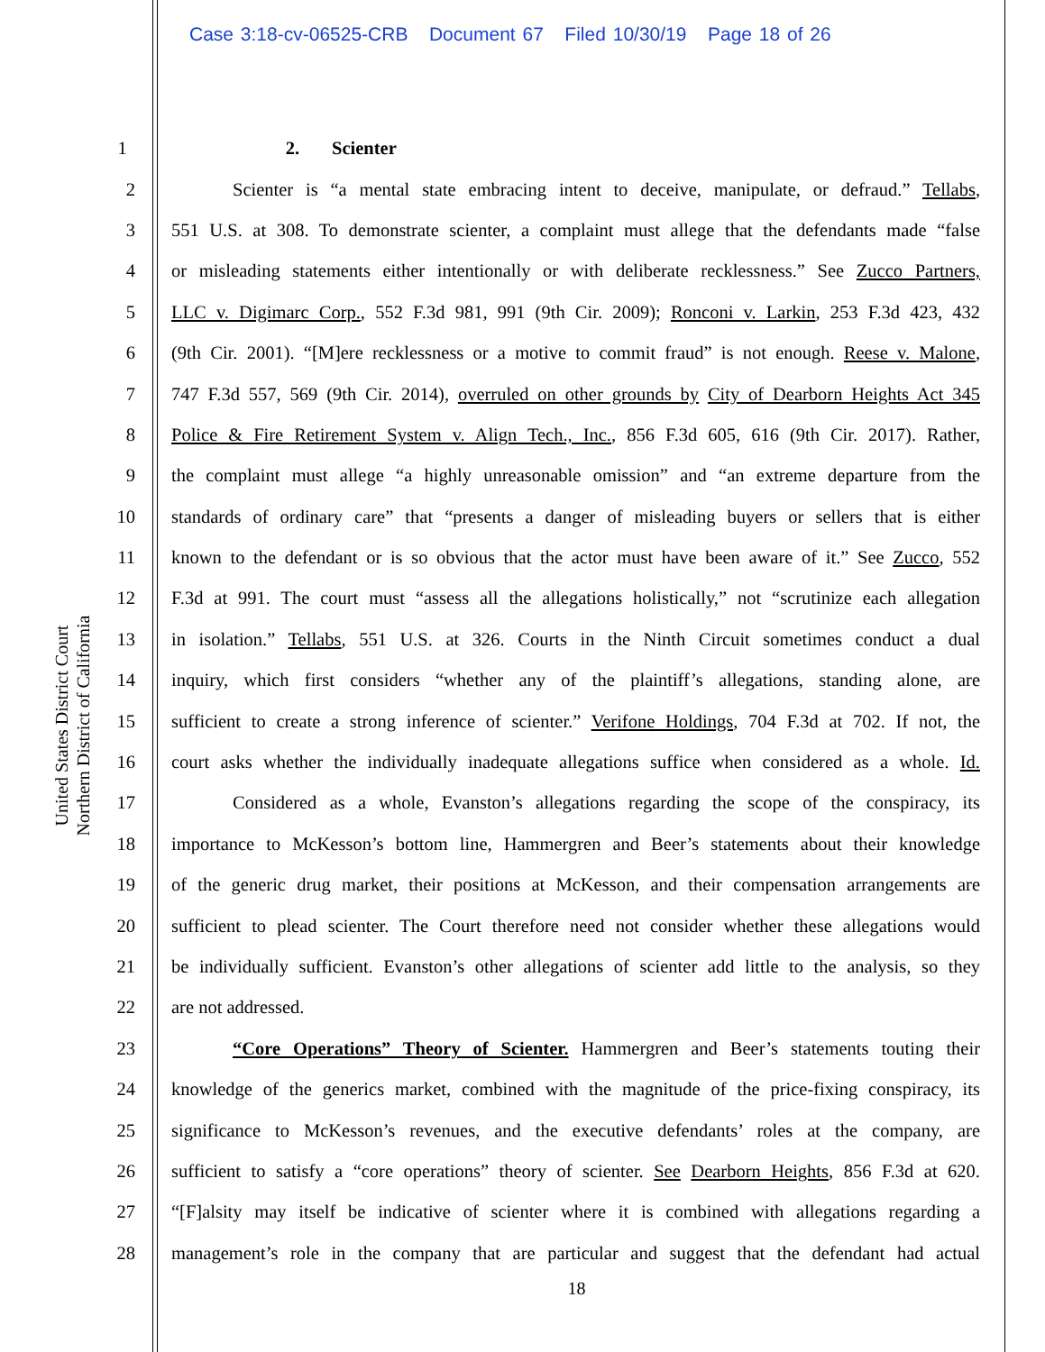Case 3:18-cv-06525-CRB Document 67 Filed 10/30/19 Page 18 of 26
United States District Court
Northern District of California
1 2. Scienter
2 Scienter is “a mental state embracing intent to deceive, manipulate, or defraud.” Tellabs,
3 551 U.S. at 308. To demonstrate scienter, a complaint must allege that the defendants made “false
4 or misleading statements either intentionally or with deliberate recklessness.” See Zucco Partners,
5 LLC v. Digimarc Corp., 552 F.3d 981, 991 (9th Cir. 2009); Ronconi v. Larkin, 253 F.3d 423, 432
6 (9th Cir. 2001). “[M]ere recklessness or a motive to commit fraud” is not enough. Reese v. Malone,
7 747 F.3d 557, 569 (9th Cir. 2014), overruled on other grounds by City of Dearborn Heights Act 345
8 Police & Fire Retirement System v. Align Tech., Inc., 856 F.3d 605, 616 (9th Cir. 2017). Rather,
9 the complaint must allege “a highly unreasonable omission” and “an extreme departure from the
10 standards of ordinary care” that “presents a danger of misleading buyers or sellers that is either
11 known to the defendant or is so obvious that the actor must have been aware of it.” See Zucco, 552
12 F.3d at 991. The court must “assess all the allegations holistically,” not “scrutinize each allegation
13 in isolation.” Tellabs, 551 U.S. at 326. Courts in the Ninth Circuit sometimes conduct a dual
14 inquiry, which first considers “whether any of the plaintiff’s allegations, standing alone, are
15 sufficient to create a strong inference of scienter.” Verifone Holdings, 704 F.3d at 702. If not, the
16 court asks whether the individually inadequate allegations suffice when considered as a whole. Id.
17 Considered as a whole, Evanston’s allegations regarding the scope of the conspiracy, its
18 importance to McKesson’s bottom line, Hammergren and Beer’s statements about their knowledge
19 of the generic drug market, their positions at McKesson, and their compensation arrangements are
20 sufficient to plead scienter. The Court therefore need not consider whether these allegations would
21 be individually sufficient. Evanston’s other allegations of scienter add little to the analysis, so they
22 are not addressed.
23 “Core Operations” Theory of Scienter. Hammergren and Beer’s statements touting their
24 knowledge of the generics market, combined with the magnitude of the price-fixing conspiracy, its
25 significance to McKesson’s revenues, and the executive defendants’ roles at the company, are
26 sufficient to satisfy a “core operations” theory of scienter. See Dearborn Heights, 856 F.3d at 620.
27 “[F]alsity may itself be indicative of scienter where it is combined with allegations regarding a
28 management’s role in the company that are particular and suggest that the defendant had actual
18